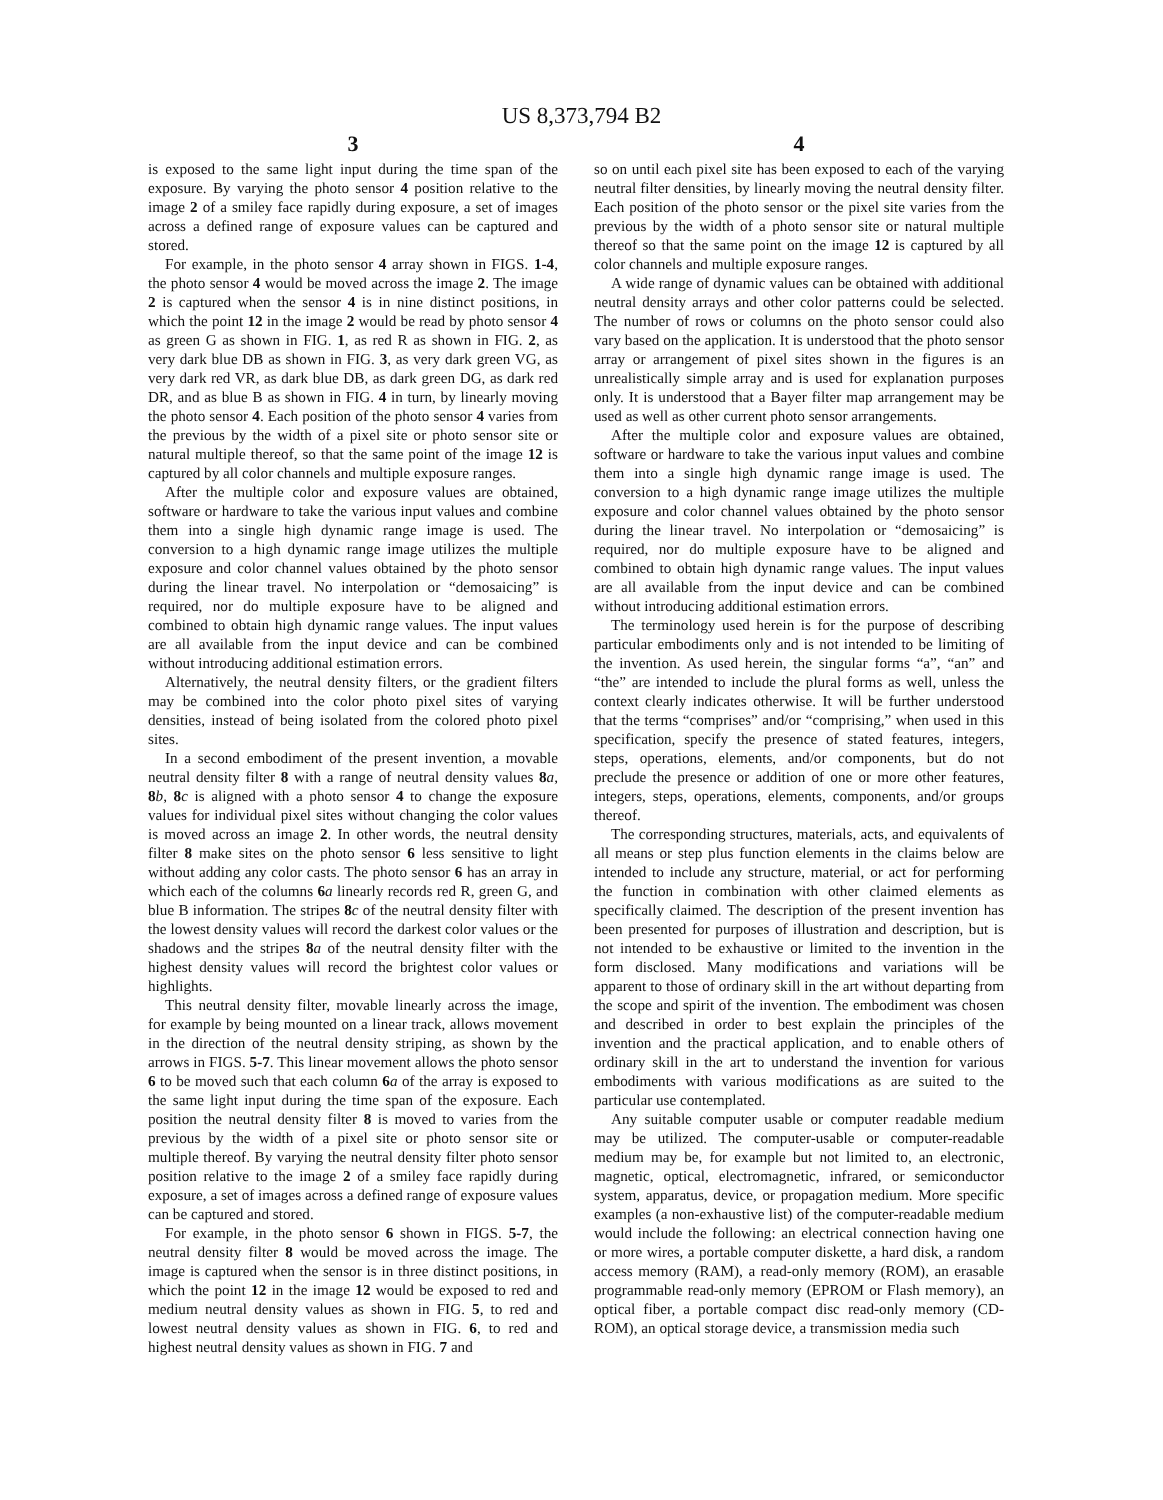US 8,373,794 B2
3
is exposed to the same light input during the time span of the exposure. By varying the photo sensor 4 position relative to the image 2 of a smiley face rapidly during exposure, a set of images across a defined range of exposure values can be captured and stored.
For example, in the photo sensor 4 array shown in FIGS. 1-4, the photo sensor 4 would be moved across the image 2. The image 2 is captured when the sensor 4 is in nine distinct positions, in which the point 12 in the image 2 would be read by photo sensor 4 as green G as shown in FIG. 1, as red R as shown in FIG. 2, as very dark blue DB as shown in FIG. 3, as very dark green VG, as very dark red VR, as dark blue DB, as dark green DG, as dark red DR, and as blue B as shown in FIG. 4 in turn, by linearly moving the photo sensor 4. Each position of the photo sensor 4 varies from the previous by the width of a pixel site or photo sensor site or natural multiple thereof, so that the same point of the image 12 is captured by all color channels and multiple exposure ranges.
After the multiple color and exposure values are obtained, software or hardware to take the various input values and combine them into a single high dynamic range image is used. The conversion to a high dynamic range image utilizes the multiple exposure and color channel values obtained by the photo sensor during the linear travel. No interpolation or “demosaicing” is required, nor do multiple exposure have to be aligned and combined to obtain high dynamic range values. The input values are all available from the input device and can be combined without introducing additional estimation errors.
Alternatively, the neutral density filters, or the gradient filters may be combined into the color photo pixel sites of varying densities, instead of being isolated from the colored photo pixel sites.
In a second embodiment of the present invention, a movable neutral density filter 8 with a range of neutral density values 8 a, 8 b, 8 c is aligned with a photo sensor 4 to change the exposure values for individual pixel sites without changing the color values is moved across an image 2. In other words, the neutral density filter 8 make sites on the photo sensor 6 less sensitive to light without adding any color casts. The photo sensor 6 has an array in which each of the columns 6 a linearly records red R, green G, and blue B information. The stripes 8 c of the neutral density filter with the lowest density values will record the darkest color values or the shadows and the stripes 8 a of the neutral density filter with the highest density values will record the brightest color values or highlights.
This neutral density filter, movable linearly across the image, for example by being mounted on a linear track, allows movement in the direction of the neutral density striping, as shown by the arrows in FIGS. 5-7. This linear movement allows the photo sensor 6 to be moved such that each column 6 a of the array is exposed to the same light input during the time span of the exposure. Each position the neutral density filter 8 is moved to varies from the previous by the width of a pixel site or photo sensor site or multiple thereof. By varying the neutral density filter photo sensor position relative to the image 2 of a smiley face rapidly during exposure, a set of images across a defined range of exposure values can be captured and stored.
For example, in the photo sensor 6 shown in FIGS. 5-7, the neutral density filter 8 would be moved across the image. The image is captured when the sensor is in three distinct positions, in which the point 12 in the image 12 would be exposed to red and medium neutral density values as shown in FIG. 5, to red and lowest neutral density values as shown in FIG. 6, to red and highest neutral density values as shown in FIG. 7 and
4
so on until each pixel site has been exposed to each of the varying neutral filter densities, by linearly moving the neutral density filter. Each position of the photo sensor or the pixel site varies from the previous by the width of a photo sensor site or natural multiple thereof so that the same point on the image 12 is captured by all color channels and multiple exposure ranges.
A wide range of dynamic values can be obtained with additional neutral density arrays and other color patterns could be selected. The number of rows or columns on the photo sensor could also vary based on the application. It is understood that the photo sensor array or arrangement of pixel sites shown in the figures is an unrealistically simple array and is used for explanation purposes only. It is understood that a Bayer filter map arrangement may be used as well as other current photo sensor arrangements.
After the multiple color and exposure values are obtained, software or hardware to take the various input values and combine them into a single high dynamic range image is used. The conversion to a high dynamic range image utilizes the multiple exposure and color channel values obtained by the photo sensor during the linear travel. No interpolation or “demosaicing” is required, nor do multiple exposure have to be aligned and combined to obtain high dynamic range values. The input values are all available from the input device and can be combined without introducing additional estimation errors.
The terminology used herein is for the purpose of describing particular embodiments only and is not intended to be limiting of the invention. As used herein, the singular forms “a”, “an” and “the” are intended to include the plural forms as well, unless the context clearly indicates otherwise. It will be further understood that the terms “comprises” and/or “comprising,” when used in this specification, specify the presence of stated features, integers, steps, operations, elements, and/or components, but do not preclude the presence or addition of one or more other features, integers, steps, operations, elements, components, and/or groups thereof.
The corresponding structures, materials, acts, and equivalents of all means or step plus function elements in the claims below are intended to include any structure, material, or act for performing the function in combination with other claimed elements as specifically claimed. The description of the present invention has been presented for purposes of illustration and description, but is not intended to be exhaustive or limited to the invention in the form disclosed. Many modifications and variations will be apparent to those of ordinary skill in the art without departing from the scope and spirit of the invention. The embodiment was chosen and described in order to best explain the principles of the invention and the practical application, and to enable others of ordinary skill in the art to understand the invention for various embodiments with various modifications as are suited to the particular use contemplated.
Any suitable computer usable or computer readable medium may be utilized. The computer-usable or computer-readable medium may be, for example but not limited to, an electronic, magnetic, optical, electromagnetic, infrared, or semiconductor system, apparatus, device, or propagation medium. More specific examples (a non-exhaustive list) of the computer-readable medium would include the following: an electrical connection having one or more wires, a portable computer diskette, a hard disk, a random access memory (RAM), a read-only memory (ROM), an erasable programmable read-only memory (EPROM or Flash memory), an optical fiber, a portable compact disc read-only memory (CD-ROM), an optical storage device, a transmission media such